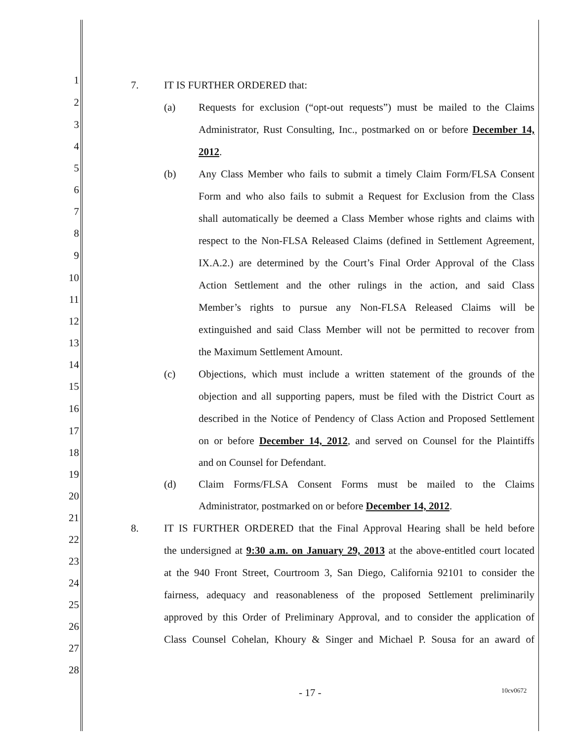1 7. IT IS FURTHER ORDERED that:
2 (a) Requests for exclusion (“opt-out requests”) must be mailed to the Claims
3 Administrator, Rust Consulting, Inc., postmarked on or before December 14,
4 2012.
5 (b) Any Class Member who fails to submit a timely Claim Form/FLSA Consent
6
Form and who also fails to submit a Request for Exclusion from the Class
7
shall automatically be deemed a Class Member whose rights and claims with
8
respect to the Non-FLSA Released Claims (defined in Settlement Agreement,
9
IX.A.2.) are determined by the Court’s Final Order Approval of the Class
10
Action Settlement and the other rulings in the action, and said Class
11
Member’s rights to pursue any Non-FLSA Released Claims will be
12
extinguished and said Class Member will not be permitted to recover from
13
the Maximum Settlement Amount.
14
(c) Objections, which must include a written statement of the grounds of the
15
objection and all supporting papers, must be filed with the District Court as
16
described in the Notice of Pendency of Class Action and Proposed Settlement
17
on or before December 14, 2012, and served on Counsel for the Plaintiffs
18
and on Counsel for Defendant.
19
(d) Claim Forms/FLSA Consent Forms must be mailed to the Claims
20
Administrator, postmarked on or before December 14, 2012.
21
8. IT IS FURTHER ORDERED that the Final Approval Hearing shall be held before
22
the undersigned at 9:30 a.m. on January 29, 2013 at the above-entitled court located
23
at the 940 Front Street, Courtroom 3, San Diego, California 92101 to consider the
24
fairness, adequacy and reasonableness of the proposed Settlement preliminarily
25
approved by this Order of Preliminary Approval, and to consider the application of
26
Class Counsel Cohelan, Khoury & Singer and Michael P. Sousa for an award of
27
28
- 17 - 10cv0672